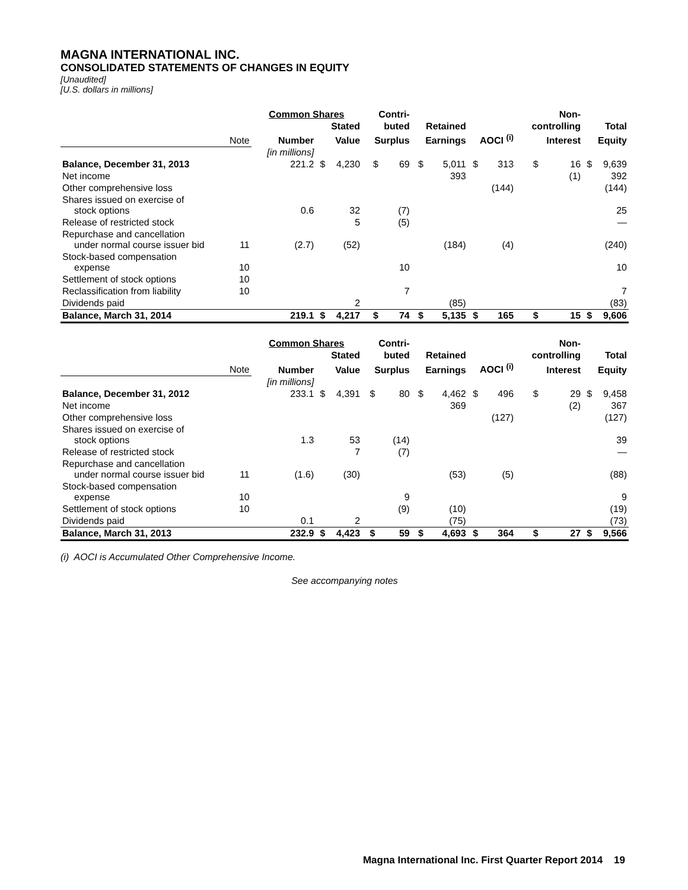MAGNA INTERNATIONAL INC.
CONSOLIDATED STATEMENTS OF CHANGES IN EQUITY
[Unaudited]
[U.S. dollars in millions]
| | | Common Shares | | | Contri- | | | | | | Non- | | | |
| --- | --- | --- | --- | --- | --- | --- | --- | --- | --- | --- | --- | --- | --- | --- |
| | | | Stated | | buted | | Retained | | | | controlling | | Total | |
| | Note | Number | Value | | Surplus | | Earnings | | AOCI <sup>(i)</sup> | | Interest | | Equity | |
| | | [in millions] | | | | | | | | | | | | |
| Balance, December 31, 2013 | | 221.2 | $ | 4,230 | $ | 69 | $ | 5,011 | $ | 313 | $ | 16 | $ | 9,639 |
| Net income | | | | | | | | 393 | | | | (1) | | 392 |
| Other comprehensive loss | | | | | | | | | | (144) | | | | (144) |
| Shares issued on exercise of stock options | | 0.6 | | 32 | | (7) | | | | | | | | 25 |
| Release of restricted stock | | | | 5 | | (5) | | | | | | | | — |
| Repurchase and cancellation under normal course issuer bid | 11 | (2.7) | | (52) | | | | (184) | | (4) | | | | (240) |
| Stock-based compensation expense | 10 | | | | | 10 | | | | | | | | 10 |
| Settlement of stock options | 10 | | | | | | | | | | | | | |
| Reclassification from liability | 10 | | | | | 7 | | | | | | | | 7 |
| Dividends paid | | | | 2 | | | | (85) | | | | | | (83) |
| Balance, March 31, 2014 | | 219.1 | $ | 4,217 | $ | 74 | $ | 5,135 | $ | 165 | $ | 15 | $ | 9,606 |
| | | Common Shares | | | Contri- | | | | | | Non- | | | |
| --- | --- | --- | --- | --- | --- | --- | --- | --- | --- | --- | --- | --- | --- | --- |
| | | | Stated | | buted | | Retained | | | | controlling | | Total | |
| | Note | Number | Value | | Surplus | | Earnings | | AOCI <sup>(i)</sup> | | Interest | | Equity | |
| | | [in millions] | | | | | | | | | | | | |
| Balance, December 31, 2012 | | 233.1 | $ | 4,391 | $ | 80 | $ | 4,462 | $ | 496 | $ | 29 | $ | 9,458 |
| Net income | | | | | | | | 369 | | | | (2) | | 367 |
| Other comprehensive loss | | | | | | | | | | (127) | | | | (127) |
| Shares issued on exercise of stock options | | 1.3 | | 53 | | (14) | | | | | | | | 39 |
| Release of restricted stock | | | | 7 | | (7) | | | | | | | | — |
| Repurchase and cancellation under normal course issuer bid | 11 | (1.6) | | (30) | | | | (53) | | (5) | | | | (88) |
| Stock-based compensation expense | 10 | | | | | 9 | | | | | | | | 9 |
| Settlement of stock options | 10 | | | | | (9) | | (10) | | | | | | (19) |
| Dividends paid | | 0.1 | | 2 | | | | (75) | | | | | | (73) |
| Balance, March 31, 2013 | | 232.9 | $ | 4,423 | $ | 59 | $ | 4,693 | $ | 364 | $ | 27 | $ | 9,566 |
(i) AOCI is Accumulated Other Comprehensive Income.
See accompanying notes
Magna International Inc. First Quarter Report 2014 19